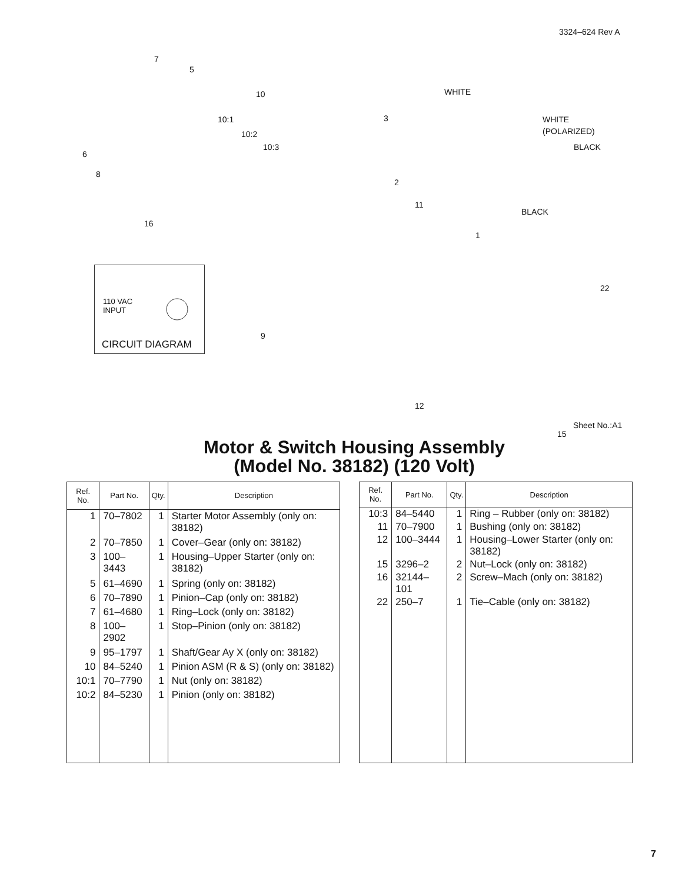3324–624 Rev A
7
5
10
10:1
10:2
10:3
3
6
8
2
11
16
WHITE
WHITE
(POLARIZED)
BLACK
BLACK
1
22
9
12
Sheet No.:A1
15
110 VAC
INPUT
CIRCUIT DIAGRAM
Motor & Switch Housing Assembly
(Model No. 38182) (120 Volt)
| Ref. No. | Part No. | Qty. | Description |
| --- | --- | --- | --- |
| 1 | 70–7802 | 1 | Starter Motor Assembly (only on: 38182) |
| 2 | 70–7850 | 1 | Cover–Gear (only on: 38182) |
| 3 | 100–3443 | 1 | Housing–Upper Starter (only on: 38182) |
| 5 | 61–4690 | 1 | Spring (only on: 38182) |
| 6 | 70–7890 | 1 | Pinion–Cap (only on: 38182) |
| 7 | 61–4680 | 1 | Ring–Lock (only on: 38182) |
| 8 | 100–2902 | 1 | Stop–Pinion (only on: 38182) |
| 9 | 95–1797 | 1 | Shaft/Gear Ay X (only on: 38182) |
| 10 | 84–5240 | 1 | Pinion ASM (R & S) (only on: 38182) |
| 10:1 | 70–7790 | 1 | Nut (only on: 38182) |
| 10:2 | 84–5230 | 1 | Pinion (only on: 38182) |
| Ref. No. | Part No. | Qty. | Description |
| --- | --- | --- | --- |
| 10:3 | 84–5440 | 1 | Ring – Rubber (only on: 38182) |
| 11 | 70–7900 | 1 | Bushing (only on: 38182) |
| 12 | 100–3444 | 1 | Housing–Lower Starter (only on: 38182) |
| 15 | 3296–2 | 2 | Nut–Lock (only on: 38182) |
| 16 | 32144–101 | 2 | Screw–Mach (only on: 38182) |
| 22 | 250–7 | 1 | Tie–Cable (only on: 38182) |
7